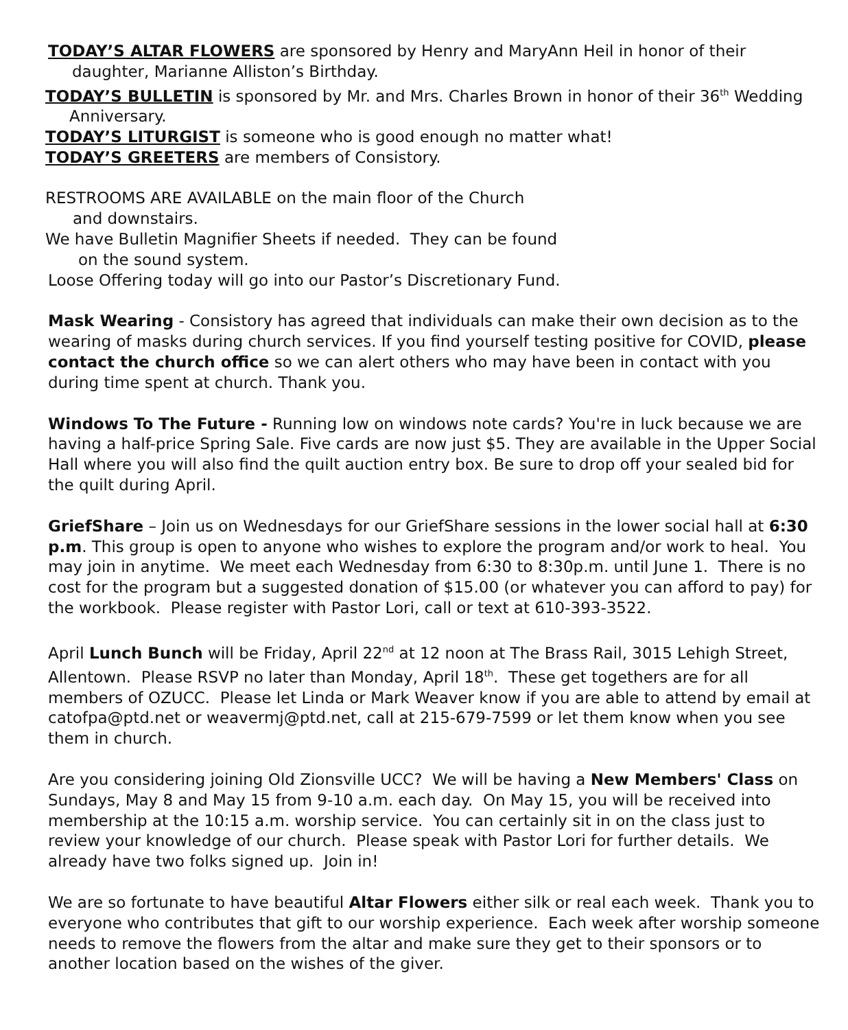TODAY’S ALTAR FLOWERS are sponsored by Henry and MaryAnn Heil in honor of their daughter, Marianne Alliston’s Birthday.
TODAY’S BULLETIN is sponsored by Mr. and Mrs. Charles Brown in honor of their 36<sup>th</sup> Wedding Anniversary.
TODAY’S LITURGIST is someone who is good enough no matter what!
TODAY’S GREETERS are members of Consistory.
RESTROOMS ARE AVAILABLE on the main floor of the Church
and downstairs.
We have Bulletin Magnifier Sheets if needed. They can be found
on the sound system.
Loose Offering today will go into our Pastor’s Discretionary Fund.
Mask Wearing - Consistory has agreed that individuals can make their own decision as to the wearing of masks during church services. If you find yourself testing positive for COVID, please contact the church office so we can alert others who may have been in contact with you during time spent at church. Thank you.
Windows To The Future - Running low on windows note cards? You're in luck because we are having a half-price Spring Sale. Five cards are now just $5. They are available in the Upper Social Hall where you will also find the quilt auction entry box. Be sure to drop off your sealed bid for the quilt during April.
GriefShare – Join us on Wednesdays for our GriefShare sessions in the lower social hall at 6:30 p.m. This group is open to anyone who wishes to explore the program and/or work to heal. You may join in anytime. We meet each Wednesday from 6:30 to 8:30p.m. until June 1. There is no cost for the program but a suggested donation of $15.00 (or whatever you can afford to pay) for the workbook. Please register with Pastor Lori, call or text at 610-393-3522.
April Lunch Bunch will be Friday, April 22<sup>nd</sup> at 12 noon at The Brass Rail, 3015 Lehigh Street, Allentown. Please RSVP no later than Monday, April 18<sup>th</sup>. These get togethers are for all members of OZUCC. Please let Linda or Mark Weaver know if you are able to attend by email at catofpa@ptd.net or weavermj@ptd.net, call at 215-679-7599 or let them know when you see them in church.
Are you considering joining Old Zionsville UCC? We will be having a New Members' Class on Sundays, May 8 and May 15 from 9-10 a.m. each day. On May 15, you will be received into membership at the 10:15 a.m. worship service. You can certainly sit in on the class just to review your knowledge of our church. Please speak with Pastor Lori for further details. We already have two folks signed up. Join in!
We are so fortunate to have beautiful Altar Flowers either silk or real each week. Thank you to everyone who contributes that gift to our worship experience. Each week after worship someone needs to remove the flowers from the altar and make sure they get to their sponsors or to another location based on the wishes of the giver.